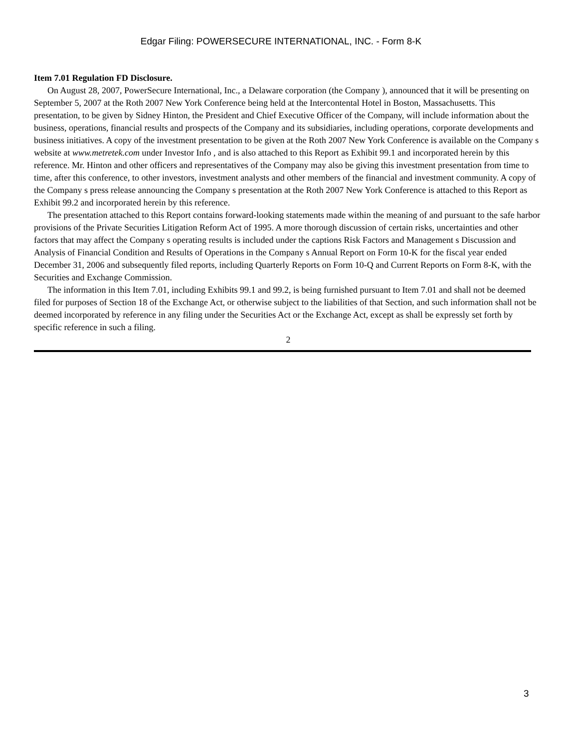Edgar Filing: POWERSECURE INTERNATIONAL, INC. - Form 8-K
Item 7.01 Regulation FD Disclosure.
On August 28, 2007, PowerSecure International, Inc., a Delaware corporation (the Company ), announced that it will be presenting on September 5, 2007 at the Roth 2007 New York Conference being held at the Intercontental Hotel in Boston, Massachusetts. This presentation, to be given by Sidney Hinton, the President and Chief Executive Officer of the Company, will include information about the business, operations, financial results and prospects of the Company and its subsidiaries, including operations, corporate developments and business initiatives. A copy of the investment presentation to be given at the Roth 2007 New York Conference is available on the Company s website at www.metretek.com under Investor Info , and is also attached to this Report as Exhibit 99.1 and incorporated herein by this reference. Mr. Hinton and other officers and representatives of the Company may also be giving this investment presentation from time to time, after this conference, to other investors, investment analysts and other members of the financial and investment community. A copy of the Company s press release announcing the Company s presentation at the Roth 2007 New York Conference is attached to this Report as Exhibit 99.2 and incorporated herein by this reference.
The presentation attached to this Report contains forward-looking statements made within the meaning of and pursuant to the safe harbor provisions of the Private Securities Litigation Reform Act of 1995. A more thorough discussion of certain risks, uncertainties and other factors that may affect the Company s operating results is included under the captions Risk Factors and Management s Discussion and Analysis of Financial Condition and Results of Operations in the Company s Annual Report on Form 10-K for the fiscal year ended December 31, 2006 and subsequently filed reports, including Quarterly Reports on Form 10-Q and Current Reports on Form 8-K, with the Securities and Exchange Commission.
The information in this Item 7.01, including Exhibits 99.1 and 99.2, is being furnished pursuant to Item 7.01 and shall not be deemed filed for purposes of Section 18 of the Exchange Act, or otherwise subject to the liabilities of that Section, and such information shall not be deemed incorporated by reference in any filing under the Securities Act or the Exchange Act, except as shall be expressly set forth by specific reference in such a filing.
2
3